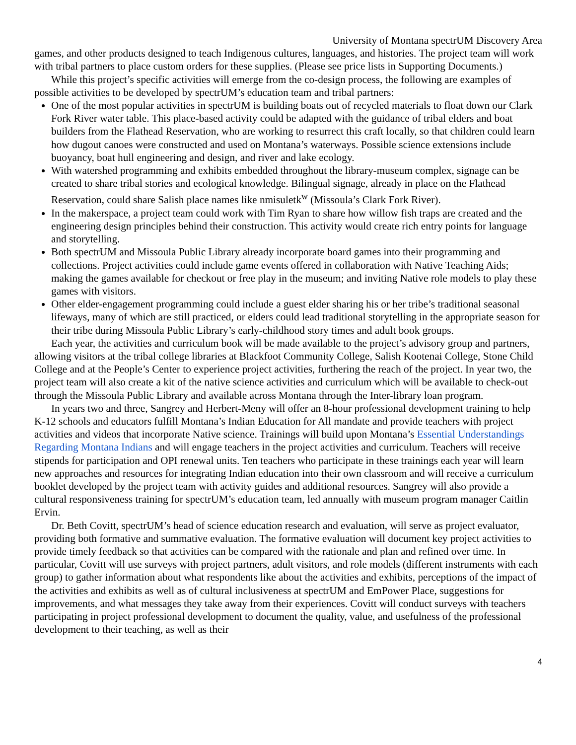University of Montana spectrUM Discovery Area
games, and other products designed to teach Indigenous cultures, languages, and histories. The project team will work with tribal partners to place custom orders for these supplies. (Please see price lists in Supporting Documents.)
While this project’s specific activities will emerge from the co-design process, the following are examples of possible activities to be developed by spectrUM’s education team and tribal partners:
One of the most popular activities in spectrUM is building boats out of recycled materials to float down our Clark Fork River water table. This place-based activity could be adapted with the guidance of tribal elders and boat builders from the Flathead Reservation, who are working to resurrect this craft locally, so that children could learn how dugout canoes were constructed and used on Montana’s waterways. Possible science extensions include buoyancy, boat hull engineering and design, and river and lake ecology.
With watershed programming and exhibits embedded throughout the library-museum complex, signage can be created to share tribal stories and ecological knowledge. Bilingual signage, already in place on the Flathead Reservation, could share Salish place names like nmisuletk<sup>w</sup> (Missoula’s Clark Fork River).
In the makerspace, a project team could work with Tim Ryan to share how willow fish traps are created and the engineering design principles behind their construction. This activity would create rich entry points for language and storytelling.
Both spectrUM and Missoula Public Library already incorporate board games into their programming and collections. Project activities could include game events offered in collaboration with Native Teaching Aids; making the games available for checkout or free play in the museum; and inviting Native role models to play these games with visitors.
Other elder-engagement programming could include a guest elder sharing his or her tribe’s traditional seasonal lifeways, many of which are still practiced, or elders could lead traditional storytelling in the appropriate season for their tribe during Missoula Public Library’s early-childhood story times and adult book groups.
Each year, the activities and curriculum book will be made available to the project’s advisory group and partners, allowing visitors at the tribal college libraries at Blackfoot Community College, Salish Kootenai College, Stone Child College and at the People’s Center to experience project activities, furthering the reach of the project. In year two, the project team will also create a kit of the native science activities and curriculum which will be available to check-out through the Missoula Public Library and available across Montana through the Inter-library loan program.
In years two and three, Sangrey and Herbert-Meny will offer an 8-hour professional development training to help K-12 schools and educators fulfill Montana’s Indian Education for All mandate and provide teachers with project activities and videos that incorporate Native science. Trainings will build upon Montana’s Essential Understandings Regarding Montana Indians and will engage teachers in the project activities and curriculum. Teachers will receive stipends for participation and OPI renewal units. Ten teachers who participate in these trainings each year will learn new approaches and resources for integrating Indian education into their own classroom and will receive a curriculum booklet developed by the project team with activity guides and additional resources. Sangrey will also provide a cultural responsiveness training for spectrUM’s education team, led annually with museum program manager Caitlin Ervin.
Dr. Beth Covitt, spectrUM’s head of science education research and evaluation, will serve as project evaluator, providing both formative and summative evaluation. The formative evaluation will document key project activities to provide timely feedback so that activities can be compared with the rationale and plan and refined over time. In particular, Covitt will use surveys with project partners, adult visitors, and role models (different instruments with each group) to gather information about what respondents like about the activities and exhibits, perceptions of the impact of the activities and exhibits as well as of cultural inclusiveness at spectrUM and EmPower Place, suggestions for improvements, and what messages they take away from their experiences. Covitt will conduct surveys with teachers participating in project professional development to document the quality, value, and usefulness of the professional development to their teaching, as well as their
4